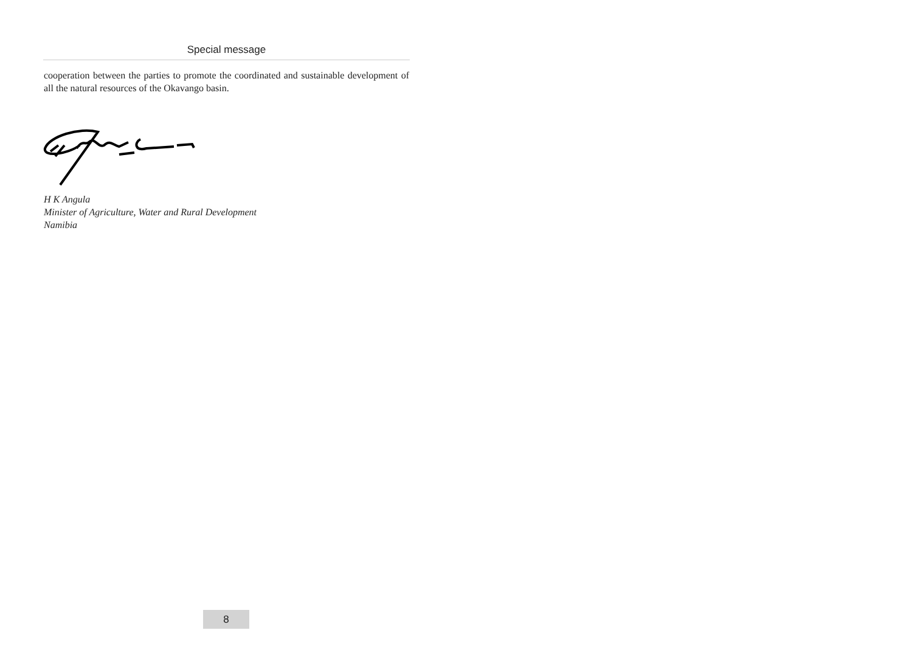Special message
cooperation between the parties to promote the coordinated and sustainable development of all the natural resources of the Okavango basin.
H K Angula
Minister of Agriculture, Water and Rural Development
Namibia
8